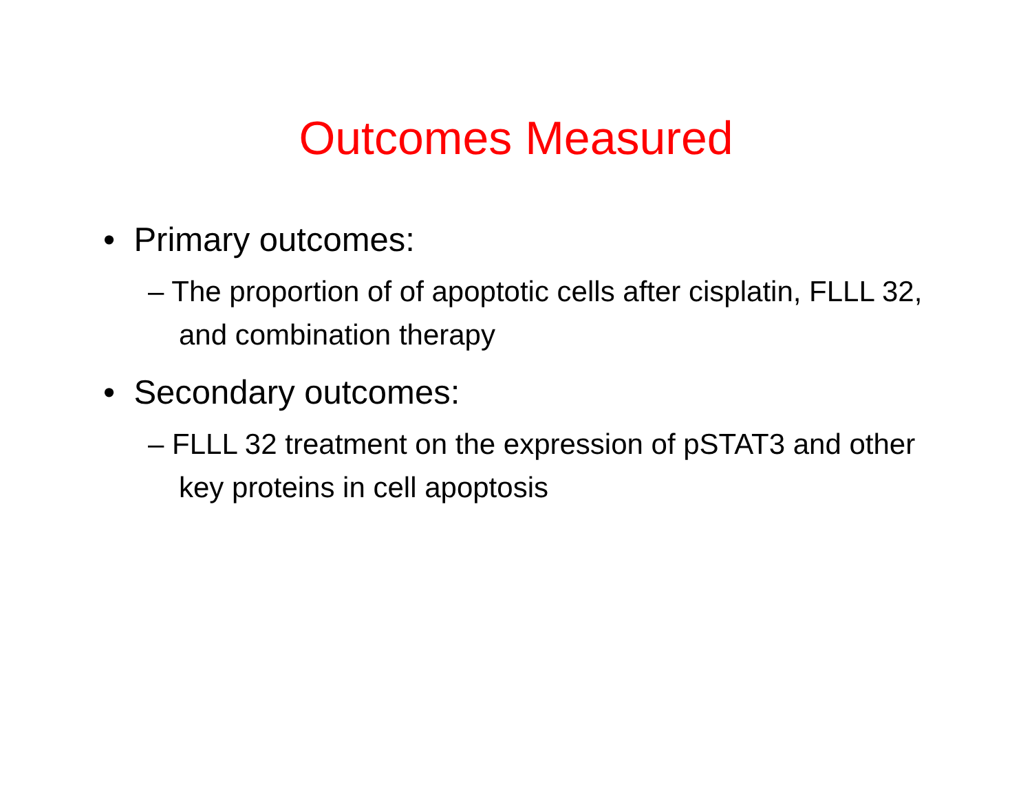Outcomes Measured
• Primary outcomes:
– The proportion of of apoptotic cells after cisplatin, FLLL 32, and combination therapy
• Secondary outcomes:
– FLLL 32 treatment on the expression of pSTAT3 and other key proteins in cell apoptosis